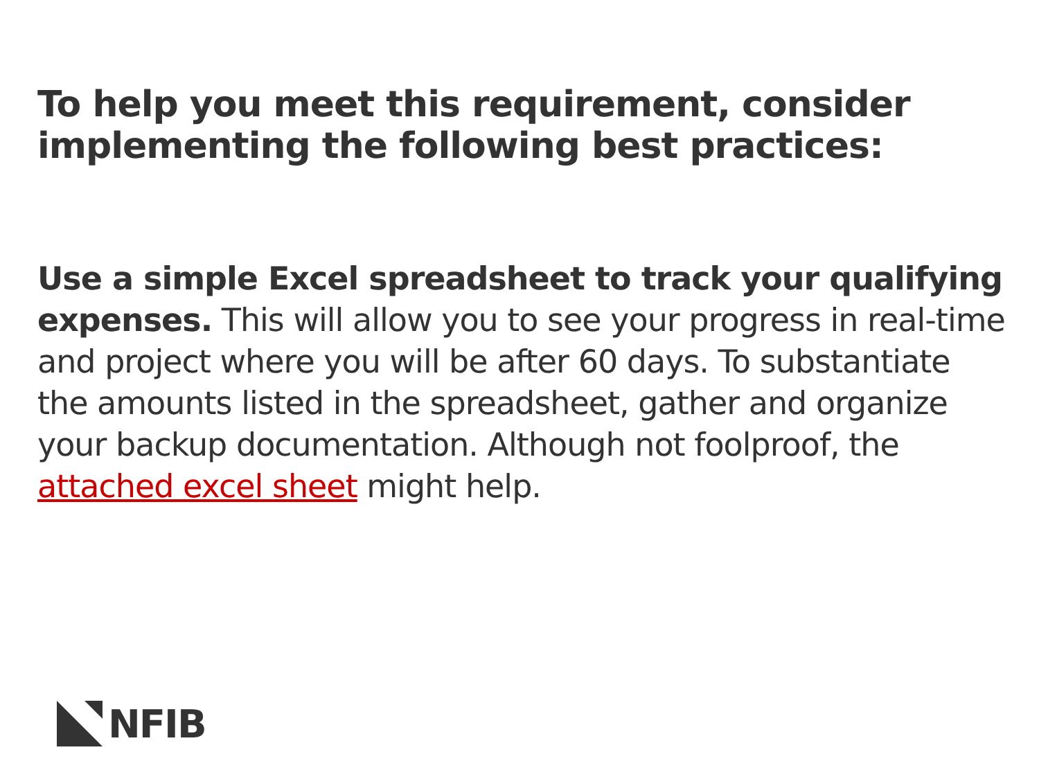To help you meet this requirement, consider implementing the following best practices:
Use a simple Excel spreadsheet to track your qualifying expenses. This will allow you to see your progress in real-time and project where you will be after 60 days. To substantiate the amounts listed in the spreadsheet, gather and organize your backup documentation. Although not foolproof, the attached excel sheet might help.
NFIB